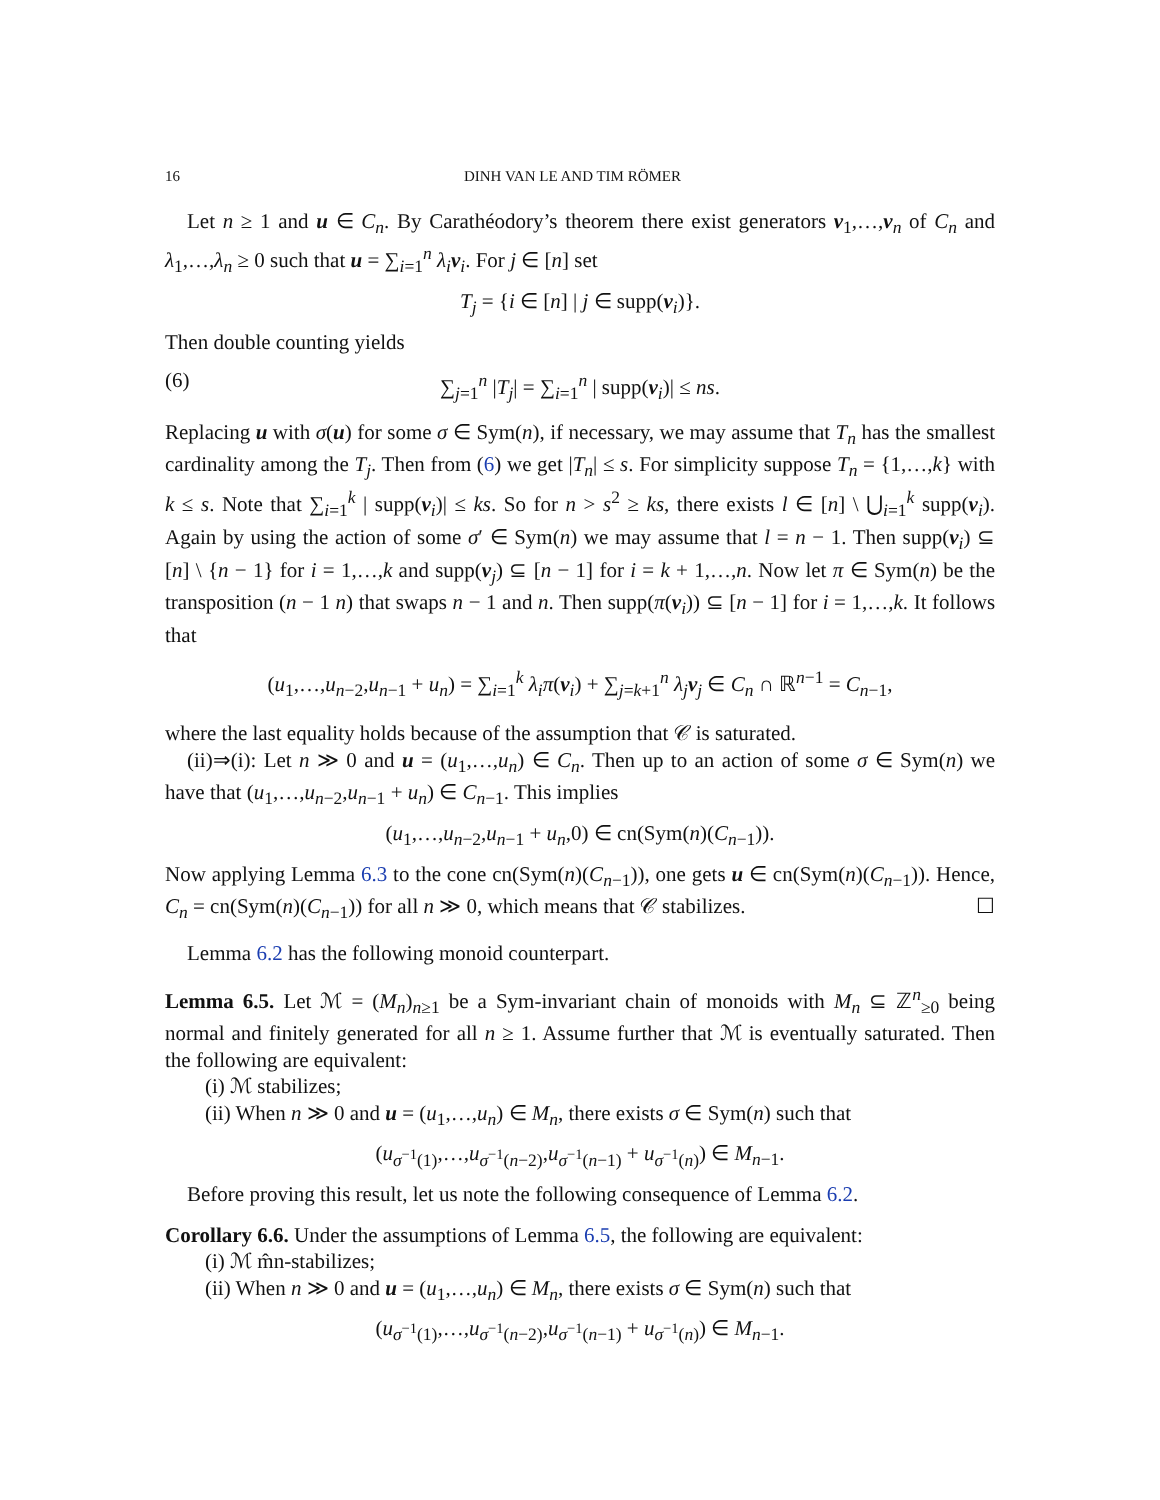16 DINH VAN LE AND TIM RÖMER
Let n ≥ 1 and u ∈ C<sub>n</sub>. By Carathéodory’s theorem there exist generators v<sub>1</sub>,…,v<sub>n</sub> of C<sub>n</sub> and λ<sub>1</sub>,…,λ<sub>n</sub> ≥ 0 such that u = ∑<sub>i=1</sub><sup>n</sup> λ<sub>i</sub> v<sub>i</sub>. For j ∈ [n] set
T<sub>j</sub> = {i ∈ [n] | j ∈ supp(v<sub>i</sub>)}.
Then double counting yields
(6) ∑<sub>j=1</sub><sup>n</sup> |T<sub>j</sub>| = ∑<sub>i=1</sub><sup>n</sup> | supp(v<sub>i</sub>)| ≤ ns.
Replacing u with σ(u) for some σ ∈ Sym(n), if necessary, we may assume that T<sub>n</sub> has the smallest cardinality among the T<sub>j</sub>. Then from (6) we get |T<sub>n</sub>| ≤ s. For simplicity suppose T<sub>n</sub> = {1,…,k} with k ≤ s. Note that ∑<sub>i=1</sub><sup>k</sup> | supp(v<sub>i</sub>)| ≤ ks. So for n > s<sup>2</sup> ≥ ks, there exists l ∈ [n] \ ⋃<sub>i=1</sub><sup>k</sup> supp(v<sub>i</sub>). Again by using the action of some σ′ ∈ Sym(n) we may assume that l = n − 1. Then supp(v<sub>i</sub>) ⊆ [n] \ {n − 1} for i = 1,…,k and supp(v<sub>j</sub>) ⊆ [n − 1] for i = k + 1,…,n. Now let π ∈ Sym(n) be the transposition (n − 1 n) that swaps n − 1 and n. Then supp(π(v<sub>i</sub>)) ⊆ [n − 1] for i = 1,…,k. It follows that
(u<sub>1</sub>,…,u<sub>n−2</sub>,u<sub>n−1</sub> + u<sub>n</sub>) = ∑<sub>i=1</sub><sup>k</sup> λ<sub>i</sub>π(v<sub>i</sub>) + ∑<sub>j=k+1</sub><sup>n</sup> λ<sub>j</sub> v<sub>j</sub> ∈ C<sub>n</sub> ∩ ℝ<sup>n−1</sup> = C<sub>n−1</sub>,
where the last equality holds because of the assumption that 𝒞 is saturated.
(ii)⇒(i): Let n ≫ 0 and u = (u<sub>1</sub>,…,u<sub>n</sub>) ∈ C<sub>n</sub>. Then up to an action of some σ ∈ Sym(n) we have that (u<sub>1</sub>,…,u<sub>n−2</sub>,u<sub>n−1</sub> + u<sub>n</sub>) ∈ C<sub>n−1</sub>. This implies
(u<sub>1</sub>,…,u<sub>n−2</sub>,u<sub>n−1</sub> + u<sub>n</sub>,0) ∈ cn(Sym(n)(C<sub>n−1</sub>)).
Now applying Lemma 6.3 to the cone cn(Sym(n)(C<sub>n−1</sub>)), one gets u ∈ cn(Sym(n)(C<sub>n−1</sub>)). Hence, C<sub>n</sub> = cn(Sym(n)(C<sub>n−1</sub>)) for all n ≫ 0, which means that 𝒞 stabilizes. ☐
Lemma 6.2 has the following monoid counterpart.
Lemma 6.5. Let ℳ = (M<sub>n</sub>)<sub>n≥1</sub> be a Sym-invariant chain of monoids with M<sub>n</sub> ⊆ ℤ<sup>n</sup><sub>≥0</sub> being normal and finitely generated for all n ≥ 1. Assume further that ℳ is eventually saturated. Then the following are equivalent:
(i) ℳ stabilizes;
(ii) When n ≫ 0 and u = (u<sub>1</sub>,…,u<sub>n</sub>) ∈ M<sub>n</sub>, there exists σ ∈ Sym(n) such that
(u<sub>σ<sup>−1</sup>(1)</sub>,…,u<sub>σ<sup>−1</sup>(n−2)</sub>,u<sub>σ<sup>−1</sup>(n−1)</sub> + u<sub>σ<sup>−1</sup>(n)</sub>) ∈ M<sub>n−1</sub>.
Before proving this result, let us note the following consequence of Lemma 6.2.
Corollary 6.6. Under the assumptions of Lemma 6.5, the following are equivalent:
(i) ℳ m̂n-stabilizes;
(ii) When n ≫ 0 and u = (u<sub>1</sub>,…,u<sub>n</sub>) ∈ M<sub>n</sub>, there exists σ ∈ Sym(n) such that
(u<sub>σ<sup>−1</sup>(1)</sub>,…,u<sub>σ<sup>−1</sup>(n−2)</sub>,u<sub>σ<sup>−1</sup>(n−1)</sub> + u<sub>σ<sup>−1</sup>(n)</sub>) ∈ M<sub>n−1</sub>.